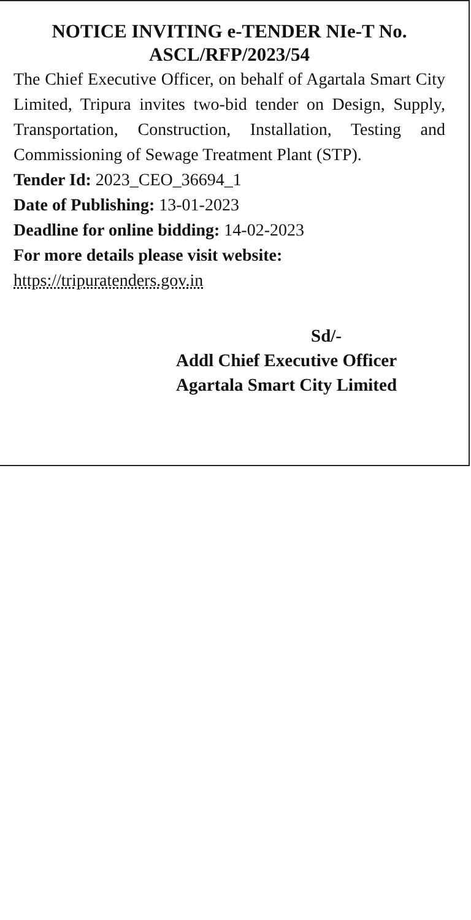NOTICE INVITING e-TENDER NIe-T No.
ASCL/RFP/2023/54
The Chief Executive Officer, on behalf of Agartala Smart City Limited, Tripura invites two-bid tender on Design, Supply, Transportation, Construction, Installation, Testing and Commissioning of Sewage Treatment Plant (STP).
Tender Id: 2023_CEO_36694_1
Date of Publishing: 13-01-2023
Deadline for online bidding: 14-02-2023
For more details please visit website:
https://tripuratenders.gov.in
Sd/-
Addl Chief Executive Officer
Agartala Smart City Limited